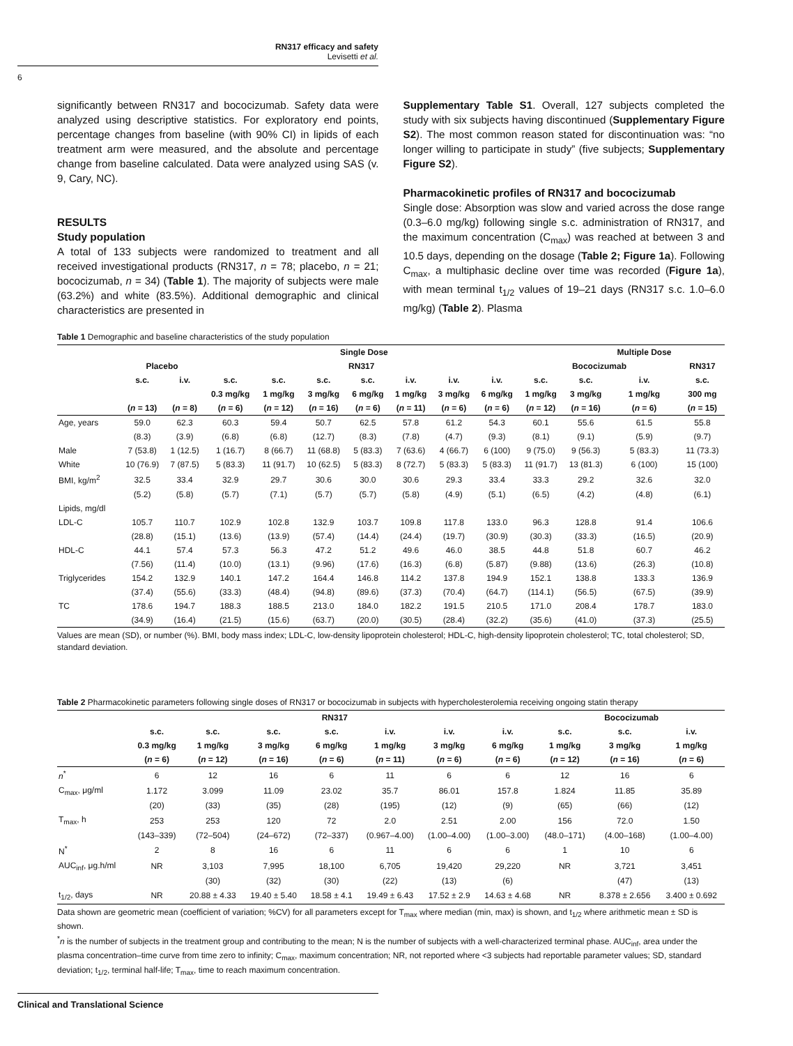RN317 efficacy and safety
Levisetti et al.
6
significantly between RN317 and bococizumab. Safety data were analyzed using descriptive statistics. For exploratory end points, percentage changes from baseline (with 90% CI) in lipids of each treatment arm were measured, and the absolute and percentage change from baseline calculated. Data were analyzed using SAS (v. 9, Cary, NC).
RESULTS
Study population
A total of 133 subjects were randomized to treatment and all received investigational products (RN317, n = 78; placebo, n = 21; bococizumab, n = 34) (Table 1). The majority of subjects were male (63.2%) and white (83.5%). Additional demographic and clinical characteristics are presented in
Supplementary Table S1. Overall, 127 subjects completed the study with six subjects having discontinued (Supplementary Figure S2). The most common reason stated for discontinuation was: “no longer willing to participate in study” (five subjects; Supplementary Figure S2).
Pharmacokinetic profiles of RN317 and bococizumab
Single dose: Absorption was slow and varied across the dose range (0.3–6.0 mg/kg) following single s.c. administration of RN317, and the maximum concentration (C<sub>max</sub>) was reached at between 3 and 10.5 days, depending on the dosage (Table 2; Figure 1a). Following C<sub>max</sub>, a multiphasic decline over time was recorded (Figure 1a), with mean terminal t<sub>1/2</sub> values of 19–21 days (RN317 s.c. 1.0–6.0 mg/kg) (Table 2). Plasma
Table 1 Demographic and baseline characteristics of the study population
| | Single Dose | | | | | | | | | | | Multiple Dose | |
| --- | --- | --- | --- | --- | --- | --- | --- | --- | --- | --- | --- | --- | --- |
| | Placebo | | RN317 | | | | | | | Bococizumab | | | RN317 |
| | s.c. | i.v. | s.c. | s.c. | s.c. | s.c. | i.v. | i.v. | i.v. | s.c. | s.c. | i.v. | s.c. |
| | | | 0.3 mg/kg | 1 mg/kg | 3 mg/kg | 6 mg/kg | 1 mg/kg | 3 mg/kg | 6 mg/kg | 1 mg/kg | 3 mg/kg | 1 mg/kg | 300 mg |
| | ( n = 13) | ( n = 8) | ( n = 6) | ( n = 12) | ( n = 16) | ( n = 6) | ( n = 11) | ( n = 6) | ( n = 6) | ( n = 12) | ( n = 16) | ( n = 6) | ( n = 15) |
| Age, years | 59.0 | 62.3 | 60.3 | 59.4 | 50.7 | 62.5 | 57.8 | 61.2 | 54.3 | 60.1 | 55.6 | 61.5 | 55.8 |
| | (8.3) | (3.9) | (6.8) | (6.8) | (12.7) | (8.3) | (7.8) | (4.7) | (9.3) | (8.1) | (9.1) | (5.9) | (9.7) |
| Male | 7 (53.8) | 1 (12.5) | 1 (16.7) | 8 (66.7) | 11 (68.8) | 5 (83.3) | 7 (63.6) | 4 (66.7) | 6 (100) | 9 (75.0) | 9 (56.3) | 5 (83.3) | 11 (73.3) |
| White | 10 (76.9) | 7 (87.5) | 5 (83.3) | 11 (91.7) | 10 (62.5) | 5 (83.3) | 8 (72.7) | 5 (83.3) | 5 (83.3) | 11 (91.7) | 13 (81.3) | 6 (100) | 15 (100) |
| BMI, kg/m<sup>2</sup> | 32.5 | 33.4 | 32.9 | 29.7 | 30.6 | 30.0 | 30.6 | 29.3 | 33.4 | 33.3 | 29.2 | 32.6 | 32.0 |
| | (5.2) | (5.8) | (5.7) | (7.1) | (5.7) | (5.7) | (5.8) | (4.9) | (5.1) | (6.5) | (4.2) | (4.8) | (6.1) |
| Lipids, mg/dl | | | | | | | | | | | | | |
| LDL-C | 105.7 | 110.7 | 102.9 | 102.8 | 132.9 | 103.7 | 109.8 | 117.8 | 133.0 | 96.3 | 128.8 | 91.4 | 106.6 |
| | (28.8) | (15.1) | (13.6) | (13.9) | (57.4) | (14.4) | (24.4) | (19.7) | (30.9) | (30.3) | (33.3) | (16.5) | (20.9) |
| HDL-C | 44.1 | 57.4 | 57.3 | 56.3 | 47.2 | 51.2 | 49.6 | 46.0 | 38.5 | 44.8 | 51.8 | 60.7 | 46.2 |
| | (7.56) | (11.4) | (10.0) | (13.1) | (9.96) | (17.6) | (16.3) | (6.8) | (5.87) | (9.88) | (13.6) | (26.3) | (10.8) |
| Triglycerides | 154.2 | 132.9 | 140.1 | 147.2 | 164.4 | 146.8 | 114.2 | 137.8 | 194.9 | 152.1 | 138.8 | 133.3 | 136.9 |
| | (37.4) | (55.6) | (33.3) | (48.4) | (94.8) | (89.6) | (37.3) | (70.4) | (64.7) | (114.1) | (56.5) | (67.5) | (39.9) |
| TC | 178.6 | 194.7 | 188.3 | 188.5 | 213.0 | 184.0 | 182.2 | 191.5 | 210.5 | 171.0 | 208.4 | 178.7 | 183.0 |
| | (34.9) | (16.4) | (21.5) | (15.6) | (63.7) | (20.0) | (30.5) | (28.4) | (32.2) | (35.6) | (41.0) | (37.3) | (25.5) |
Values are mean (SD), or number (%). BMI, body mass index; LDL-C, low-density lipoprotein cholesterol; HDL-C, high-density lipoprotein cholesterol; TC, total cholesterol; SD, standard deviation.
Table 2 Pharmacokinetic parameters following single doses of RN317 or bococizumab in subjects with hypercholesterolemia receiving ongoing statin therapy
| | RN317 | | | | | | | Bococizumab | | |
| --- | --- | --- | --- | --- | --- | --- | --- | --- | --- | --- |
| | s.c. | s.c. | s.c. | s.c. | i.v. | i.v. | i.v. | s.c. | s.c. | i.v. |
| | 0.3 mg/kg | 1 mg/kg | 3 mg/kg | 6 mg/kg | 1 mg/kg | 3 mg/kg | 6 mg/kg | 1 mg/kg | 3 mg/kg | 1 mg/kg |
| | ( n = 6) | ( n = 12) | ( n = 16) | ( n = 6) | ( n = 11) | ( n = 6) | ( n = 6) | ( n = 12) | ( n = 16) | ( n = 6) |
| n<sup>*</sup> | 6 | 12 | 16 | 6 | 11 | 6 | 6 | 12 | 16 | 6 |
| C<sub>max</sub>, μg/ml | 1.172 | 3.099 | 11.09 | 23.02 | 35.7 | 86.01 | 157.8 | 1.824 | 11.85 | 35.89 |
| | (20) | (33) | (35) | (28) | (195) | (12) | (9) | (65) | (66) | (12) |
| T<sub>max</sub>, h | 253 | 253 | 120 | 72 | 2.0 | 2.51 | 2.00 | 156 | 72.0 | 1.50 |
| | (143–339) | (72–504) | (24–672) | (72–337) | (0.967–4.00) | (1.00–4.00) | (1.00–3.00) | (48.0–171) | (4.00–168) | (1.00–4.00) |
| N<sup>*</sup> | 2 | 8 | 16 | 6 | 11 | 6 | 6 | 1 | 10 | 6 |
| AUC<sub>inf</sub>, μg.h/ml | NR | 3,103 | 7,995 | 18,100 | 6,705 | 19,420 | 29,220 | NR | 3,721 | 3,451 |
| | | (30) | (32) | (30) | (22) | (13) | (6) | | (47) | (13) |
| t<sub>1/2</sub>, days | NR | 20.88 ± 4.33 | 19.40 ± 5.40 | 18.58 ± 4.1 | 19.49 ± 6.43 | 17.52 ± 2.9 | 14.63 ± 4.68 | NR | 8.378 ± 2.656 | 3.400 ± 0.692 |
Data shown are geometric mean (coefficient of variation; %CV) for all parameters except for T<sub>max</sub> where median (min, max) is shown, and t<sub>1/2</sub> where arithmetic mean ± SD is shown.
<sup>*</sup> n is the number of subjects in the treatment group and contributing to the mean; N is the number of subjects with a well-characterized terminal phase. AUC<sub>inf</sub>, area under the plasma concentration–time curve from time zero to infinity; C<sub>max</sub>, maximum concentration; NR, not reported where <3 subjects had reportable parameter values; SD, standard deviation; t<sub>1/2</sub>, terminal half-life; T<sub>max</sub>, time to reach maximum concentration.
Clinical and Translational Science